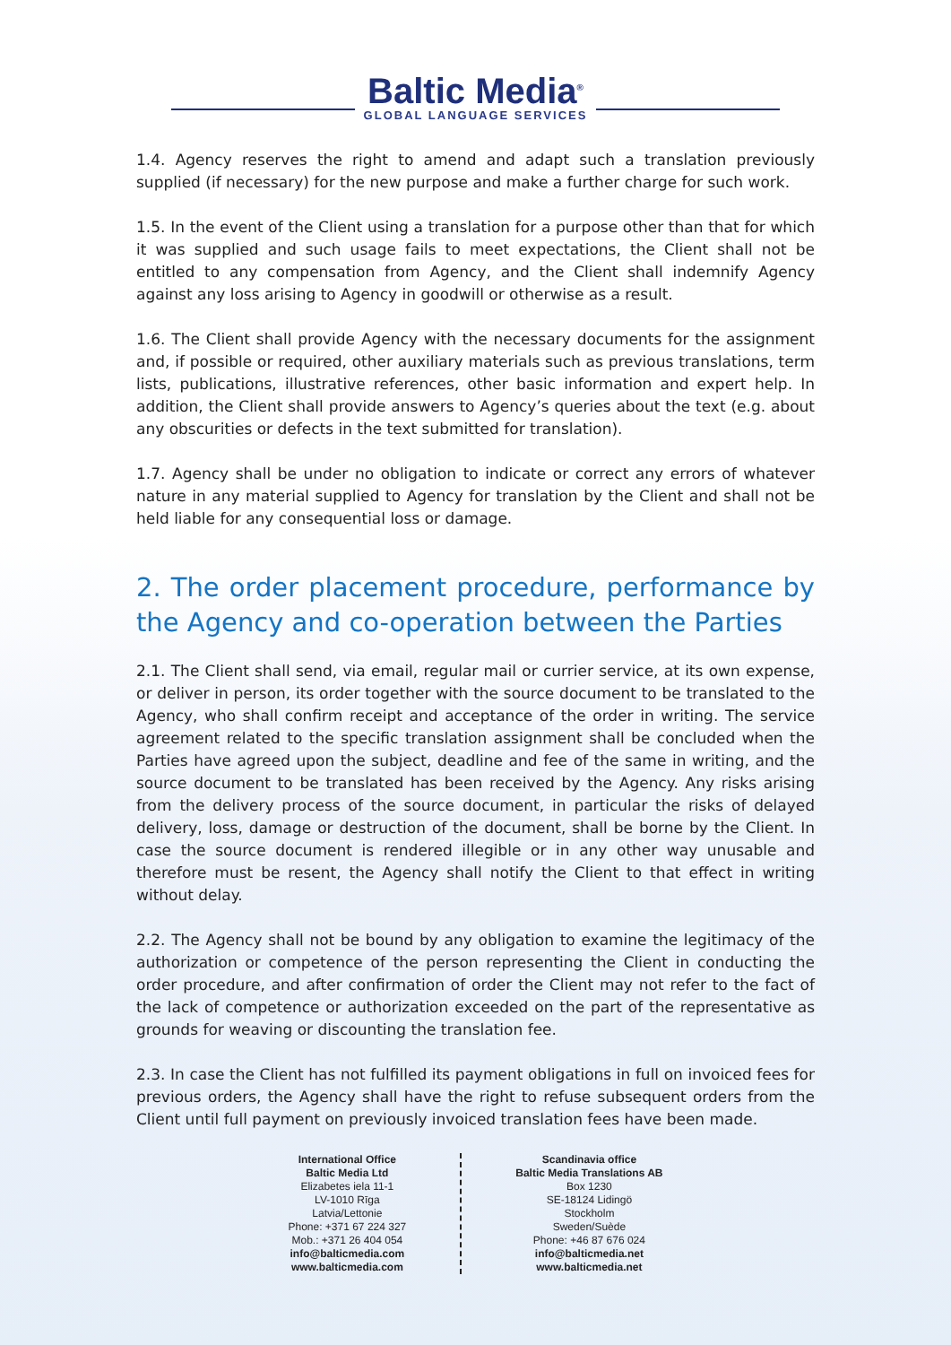Baltic Media<sup>®</sup>
GLOBAL LANGUAGE SERVICES
1.4. Agency reserves the right to amend and adapt such a translation previously supplied (if necessary) for the new purpose and make a further charge for such work.
1.5. In the event of the Client using a translation for a purpose other than that for which it was supplied and such usage fails to meet expectations, the Client shall not be entitled to any compensation from Agency, and the Client shall indemnify Agency against any loss arising to Agency in goodwill or otherwise as a result.
1.6. The Client shall provide Agency with the necessary documents for the assignment and, if possible or required, other auxiliary materials such as previous translations, term lists, publications, illustrative references, other basic information and expert help. In addition, the Client shall provide answers to Agency’s queries about the text (e.g. about any obscurities or defects in the text submitted for translation).
1.7. Agency shall be under no obligation to indicate or correct any errors of whatever nature in any material supplied to Agency for translation by the Client and shall not be held liable for any consequential loss or damage.
2. The order placement procedure, performance by the Agency and co-operation between the Parties
2.1. The Client shall send, via email, regular mail or currier service, at its own expense, or deliver in person, its order together with the source document to be translated to the Agency, who shall confirm receipt and acceptance of the order in writing. The service agreement related to the specific translation assignment shall be concluded when the Parties have agreed upon the subject, deadline and fee of the same in writing, and the source document to be translated has been received by the Agency. Any risks arising from the delivery process of the source document, in particular the risks of delayed delivery, loss, damage or destruction of the document, shall be borne by the Client. In case the source document is rendered illegible or in any other way unusable and therefore must be resent, the Agency shall notify the Client to that effect in writing without delay.
2.2. The Agency shall not be bound by any obligation to examine the legitimacy of the authorization or competence of the person representing the Client in conducting the order procedure, and after confirmation of order the Client may not refer to the fact of the lack of competence or authorization exceeded on the part of the representative as grounds for weaving or discounting the translation fee.
2.3. In case the Client has not fulfilled its payment obligations in full on invoiced fees for previous orders, the Agency shall have the right to refuse subsequent orders from the Client until full payment on previously invoiced translation fees have been made.
International Office
Baltic Media Ltd
Elizabetes iela 11-1
LV-1010 Rīga
Latvia/Lettonie
Phone: +371 67 224 327
Mob.: +371 26 404 054
info@balticmedia.com
www.balticmedia.com
Scandinavia office
Baltic Media Translations AB
Box 1230
SE-18124 Lidingö
Stockholm
Sweden/Suède
Phone: +46 87 676 024
info@balticmedia.net
www.balticmedia.net